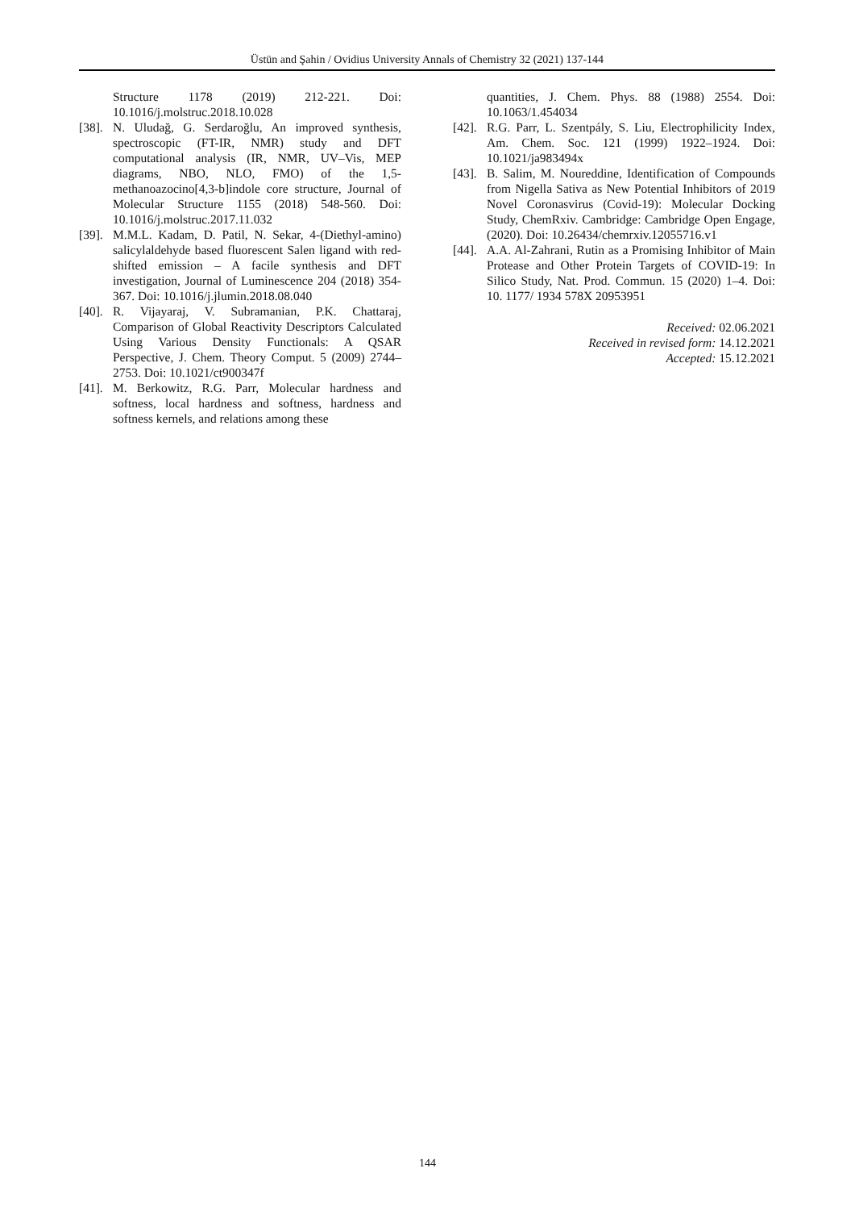Üstün and Şahin / Ovidius University Annals of Chemistry 32 (2021) 137-144
Structure 1178 (2019) 212-221. Doi: 10.1016/j.molstruc.2018.10.028
[38]. N. Uludağ, G. Serdaroğlu, An improved synthesis, spectroscopic (FT-IR, NMR) study and DFT computational analysis (IR, NMR, UV–Vis, MEP diagrams, NBO, NLO, FMO) of the 1,5-methanoazocino[4,3-b]indole core structure, Journal of Molecular Structure 1155 (2018) 548-560. Doi: 10.1016/j.molstruc.2017.11.032
[39]. M.M.L. Kadam, D. Patil, N. Sekar, 4-(Diethyl-amino) salicylaldehyde based fluorescent Salen ligand with red-shifted emission – A facile synthesis and DFT investigation, Journal of Luminescence 204 (2018) 354-367. Doi: 10.1016/j.jlumin.2018.08.040
[40]. R. Vijayaraj, V. Subramanian, P.K. Chattaraj, Comparison of Global Reactivity Descriptors Calculated Using Various Density Functionals: A QSAR Perspective, J. Chem. Theory Comput. 5 (2009) 2744–2753. Doi: 10.1021/ct900347f
[41]. M. Berkowitz, R.G. Parr, Molecular hardness and softness, local hardness and softness, hardness and softness kernels, and relations among these
quantities, J. Chem. Phys. 88 (1988) 2554. Doi: 10.1063/1.454034
[42]. R.G. Parr, L. Szentpály, S. Liu, Electrophilicity Index, Am. Chem. Soc. 121 (1999) 1922–1924. Doi: 10.1021/ja983494x
[43]. B. Salim, M. Noureddine, Identification of Compounds from Nigella Sativa as New Potential Inhibitors of 2019 Novel Coronasvirus (Covid-19): Molecular Docking Study, ChemRxiv. Cambridge: Cambridge Open Engage, (2020). Doi: 10.26434/chemrxiv.12055716.v1
[44]. A.A. Al-Zahrani, Rutin as a Promising Inhibitor of Main Protease and Other Protein Targets of COVID-19: In Silico Study, Nat. Prod. Commun. 15 (2020) 1–4. Doi: 10. 1177/ 1934 578X 20953951
Received: 02.06.2021
Received in revised form: 14.12.2021
Accepted: 15.12.2021
144